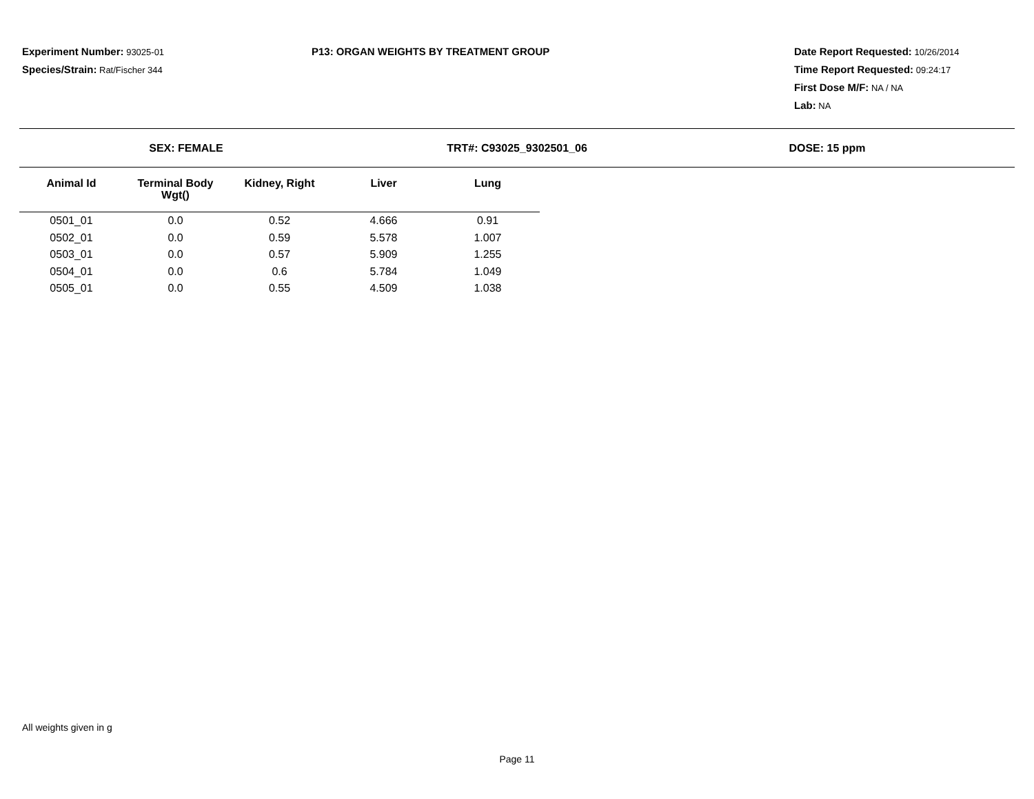Experiment Number: 93025-01
Species/Strain: Rat/Fischer 344
P13: ORGAN WEIGHTS BY TREATMENT GROUP Date Report Requested: 10/26/2014
Time Report Requested: 09:24:17
First Dose M/F: NA / NA
Lab: NA
SEX: FEMALE TRT#: C93025_9302501_06 DOSE: 15 ppm
| Animal Id | Terminal Body Wgt() | Kidney, Right | Liver | Lung |
| --- | --- | --- | --- | --- |
| 0501_01 | 0.0 | 0.52 | 4.666 | 0.91 |
| 0502_01 | 0.0 | 0.59 | 5.578 | 1.007 |
| 0503_01 | 0.0 | 0.57 | 5.909 | 1.255 |
| 0504_01 | 0.0 | 0.6 | 5.784 | 1.049 |
| 0505_01 | 0.0 | 0.55 | 4.509 | 1.038 |
All weights given in g
Page 11